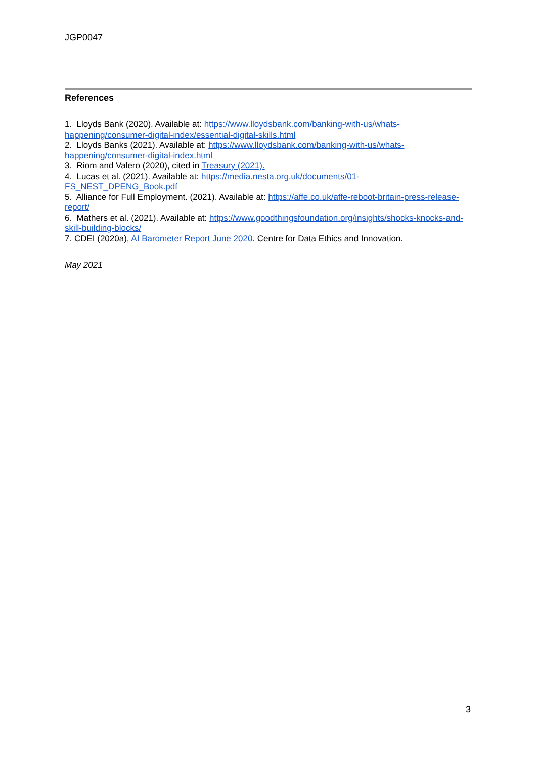JGP0047
References
1. Lloyds Bank (2020). Available at: https://www.lloydsbank.com/banking-with-us/whats-happening/consumer-digital-index/essential-digital-skills.html
2. Lloyds Banks (2021). Available at: https://www.lloydsbank.com/banking-with-us/whats-happening/consumer-digital-index.html
3. Riom and Valero (2020), cited in Treasury (2021).
4. Lucas et al. (2021). Available at: https://media.nesta.org.uk/documents/01-
FS_NEST_DPENG_Book.pdf
5. Alliance for Full Employment. (2021). Available at: https://affe.co.uk/affe-reboot-britain-press-release-report/
6. Mathers et al. (2021). Available at: https://www.goodthingsfoundation.org/insights/shocks-knocks-and-skill-building-blocks/
7. CDEI (2020a), AI Barometer Report June 2020. Centre for Data Ethics and Innovation.
May 2021
3